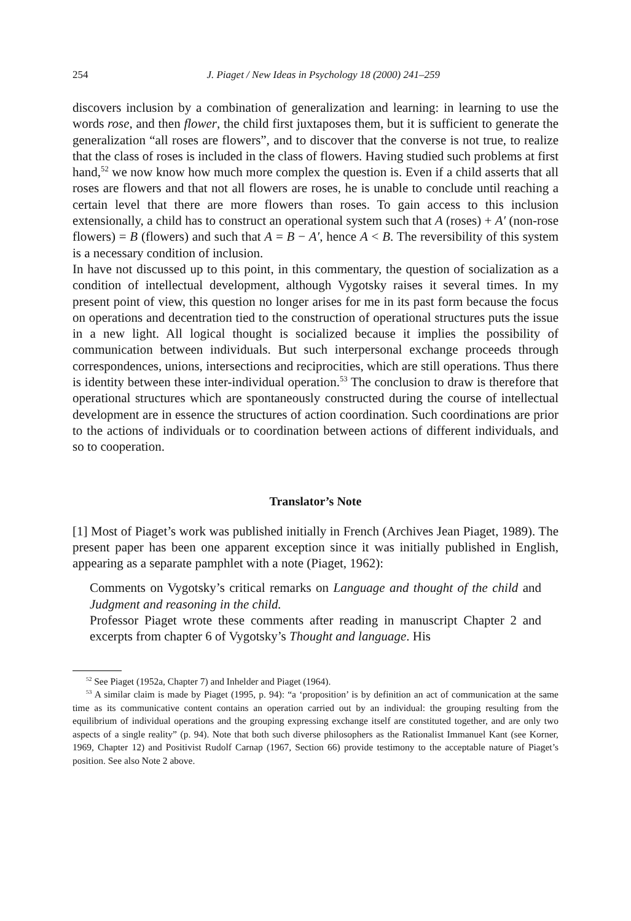254 J. Piaget / New Ideas in Psychology 18 (2000) 241–259
discovers inclusion by a combination of generalization and learning: in learning to use the words rose, and then flower, the child first juxtaposes them, but it is sufficient to generate the generalization “all roses are flowers”, and to discover that the converse is not true, to realize that the class of roses is included in the class of flowers. Having studied such problems at first hand,<sup>52</sup> we now know how much more complex the question is. Even if a child asserts that all roses are flowers and that not all flowers are roses, he is unable to conclude until reaching a certain level that there are more flowers than roses. To gain access to this inclusion extensionally, a child has to construct an operational system such that A (roses) + A′ (non-rose flowers) = B (flowers) and such that A = B − A′, hence A < B. The reversibility of this system is a necessary condition of inclusion.
In have not discussed up to this point, in this commentary, the question of socialization as a condition of intellectual development, although Vygotsky raises it several times. In my present point of view, this question no longer arises for me in its past form because the focus on operations and decentration tied to the construction of operational structures puts the issue in a new light. All logical thought is socialized because it implies the possibility of communication between individuals. But such interpersonal exchange proceeds through correspondences, unions, intersections and reciprocities, which are still operations. Thus there is identity between these inter-individual operation.<sup>53</sup> The conclusion to draw is therefore that operational structures which are spontaneously constructed during the course of intellectual development are in essence the structures of action coordination. Such coordinations are prior to the actions of individuals or to coordination between actions of different individuals, and so to cooperation.
Translator’s Note
[1] Most of Piaget’s work was published initially in French (Archives Jean Piaget, 1989). The present paper has been one apparent exception since it was initially published in English, appearing as a separate pamphlet with a note (Piaget, 1962):
Comments on Vygotsky’s critical remarks on Language and thought of the child and Judgment and reasoning in the child.
Professor Piaget wrote these comments after reading in manuscript Chapter 2 and excerpts from chapter 6 of Vygotsky’s Thought and language. His
<sup>52</sup> See Piaget (1952a, Chapter 7) and Inhelder and Piaget (1964).
<sup>53</sup> A similar claim is made by Piaget (1995, p. 94): “a ‘proposition’ is by definition an act of communication at the same time as its communicative content contains an operation carried out by an individual: the grouping resulting from the equilibrium of individual operations and the grouping expressing exchange itself are constituted together, and are only two aspects of a single reality” (p. 94). Note that both such diverse philosophers as the Rationalist Immanuel Kant (see Korner, 1969, Chapter 12) and Positivist Rudolf Carnap (1967, Section 66) provide testimony to the acceptable nature of Piaget’s position. See also Note 2 above.